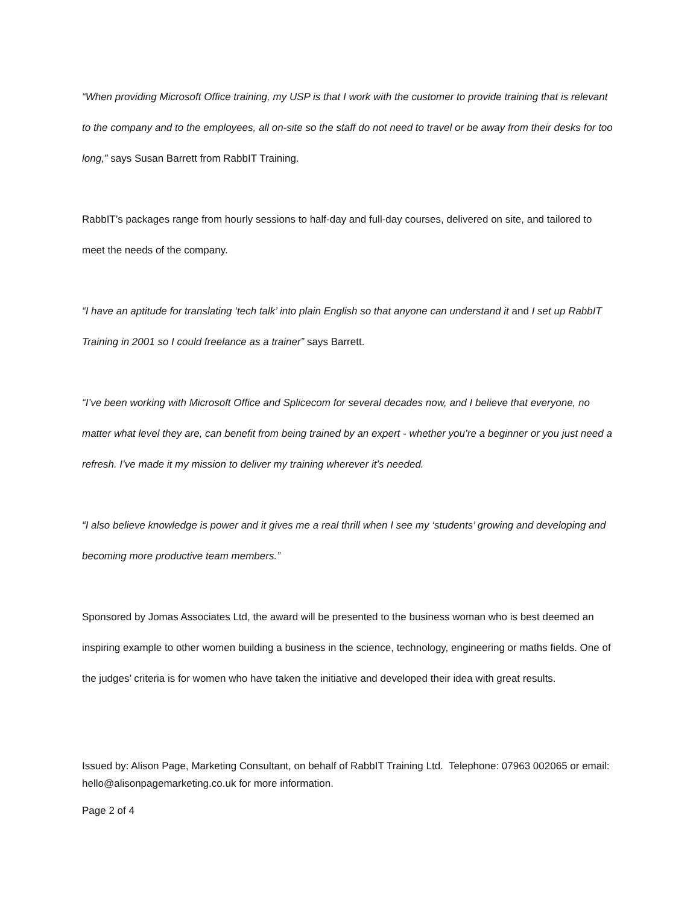“When providing Microsoft Office training, my USP is that I work with the customer to provide training that is relevant to the company and to the employees, all on-site so the staff do not need to travel or be away from their desks for too long,” says Susan Barrett from RabbIT Training.
RabbIT’s packages range from hourly sessions to half-day and full-day courses, delivered on site, and tailored to meet the needs of the company.
“I have an aptitude for translating ‘tech talk’ into plain English so that anyone can understand it and I set up RabbIT Training in 2001 so I could freelance as a trainer” says Barrett.
“I’ve been working with Microsoft Office and Splicecom for several decades now, and I believe that everyone, no matter what level they are, can benefit from being trained by an expert - whether you’re a beginner or you just need a refresh. I’ve made it my mission to deliver my training wherever it’s needed.
“I also believe knowledge is power and it gives me a real thrill when I see my ‘students’ growing and developing and becoming more productive team members.”
Sponsored by Jomas Associates Ltd, the award will be presented to the business woman who is best deemed an inspiring example to other women building a business in the science, technology, engineering or maths fields. One of the judges’ criteria is for women who have taken the initiative and developed their idea with great results.
Issued by: Alison Page, Marketing Consultant, on behalf of RabbIT Training Ltd. Telephone: 07963 002065 or email: hello@alisonpagemarketing.co.uk for more information.
Page 2 of 4